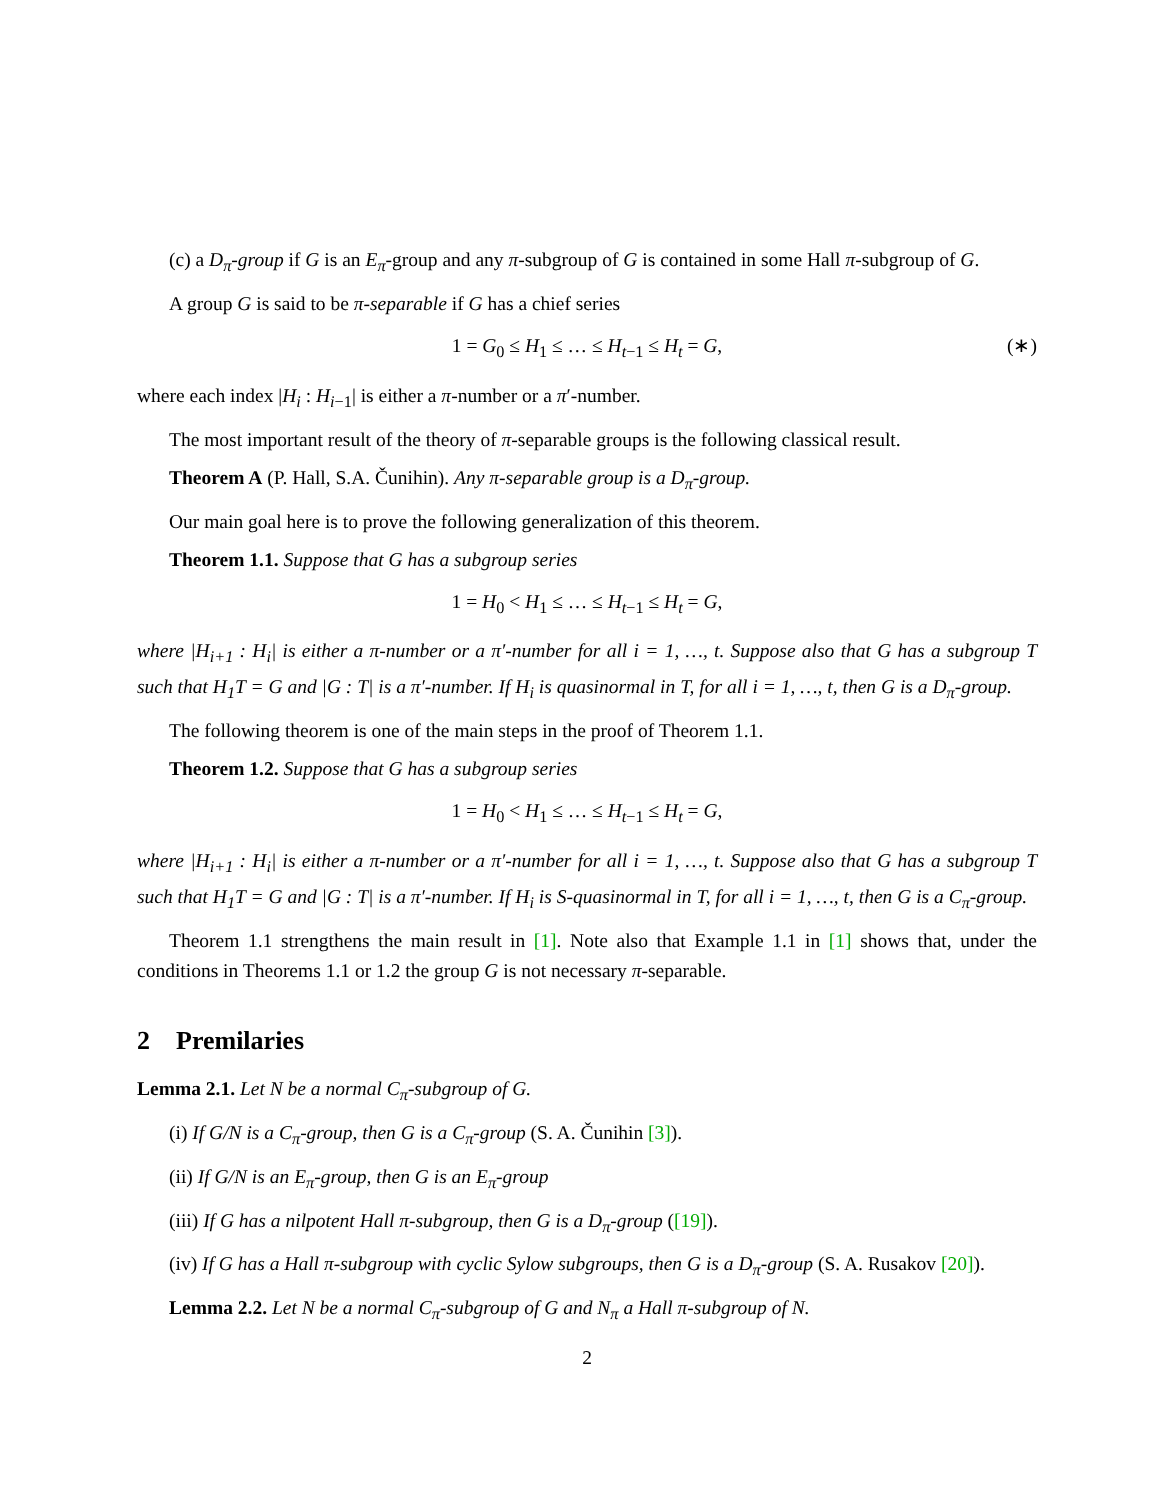(c) a D<sub>π</sub>-group if G is an E<sub>π</sub>-group and any π-subgroup of G is contained in some Hall π-subgroup of G.
A group G is said to be π-separable if G has a chief series
1 = G<sub>0</sub> ≤ H<sub>1</sub> ≤ … ≤ H<sub>t−1</sub> ≤ H<sub>t</sub> = G, (∗)
where each index |H<sub>i</sub> : H<sub>i−1</sub>| is either a π-number or a π′-number.
The most important result of the theory of π-separable groups is the following classical result.
Theorem A (P. Hall, S.A. Čunihin). Any π-separable group is a D<sub>π</sub>-group.
Our main goal here is to prove the following generalization of this theorem.
Theorem 1.1. Suppose that G has a subgroup series
1 = H<sub>0</sub> < H<sub>1</sub> ≤ … ≤ H<sub>t−1</sub> ≤ H<sub>t</sub> = G,
where |H<sub>i+1</sub> : H<sub>i</sub>| is either a π-number or a π′-number for all i = 1, …, t. Suppose also that G has a subgroup T such that H<sub>1</sub>T = G and |G : T| is a π′-number. If H<sub>i</sub> is quasinormal in T, for all i = 1, …, t, then G is a D<sub>π</sub>-group.
The following theorem is one of the main steps in the proof of Theorem 1.1.
Theorem 1.2. Suppose that G has a subgroup series
1 = H<sub>0</sub> < H<sub>1</sub> ≤ … ≤ H<sub>t−1</sub> ≤ H<sub>t</sub> = G,
where |H<sub>i+1</sub> : H<sub>i</sub>| is either a π-number or a π′-number for all i = 1, …, t. Suppose also that G has a subgroup T such that H<sub>1</sub>T = G and |G : T| is a π′-number. If H<sub>i</sub> is S-quasinormal in T, for all i = 1, …, t, then G is a C<sub>π</sub>-group.
Theorem 1.1 strengthens the main result in [1]. Note also that Example 1.1 in [1] shows that, under the conditions in Theorems 1.1 or 1.2 the group G is not necessary π-separable.
2 Premilaries
Lemma 2.1. Let N be a normal C<sub>π</sub>-subgroup of G.
(i) If G/N is a C<sub>π</sub>-group, then G is a C<sub>π</sub>-group (S. A. Čunihin [3]).
(ii) If G/N is an E<sub>π</sub>-group, then G is an E<sub>π</sub>-group
(iii) If G has a nilpotent Hall π-subgroup, then G is a D<sub>π</sub>-group ([19]).
(iv) If G has a Hall π-subgroup with cyclic Sylow subgroups, then G is a D<sub>π</sub>-group (S. A. Rusakov [20]).
Lemma 2.2. Let N be a normal C<sub>π</sub>-subgroup of G and N<sub>π</sub> a Hall π-subgroup of N.
2